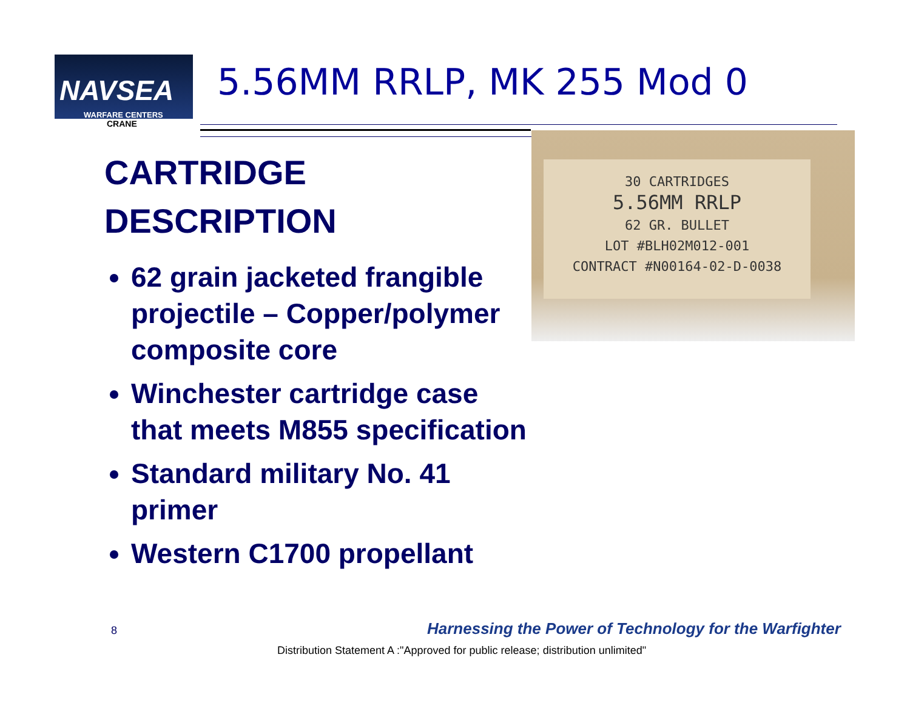NAVSEA
WARFARE CENTERS
CRANE
5.56MM RRLP, MK 255 Mod 0
CARTRIDGE
DESCRIPTION
62 grain jacketed frangible projectile – Copper/polymer composite core
Winchester cartridge case that meets M855 specification
Standard military No. 41 primer
Western C1700 propellant
30 CARTRIDGES
5.56MM RRLP
62 GR. BULLET
LOT #BLH02M012-001
CONTRACT #N00164-02-D-0038
8
Harnessing the Power of Technology for the Warfighter
Distribution Statement A :"Approved for public release; distribution unlimited"